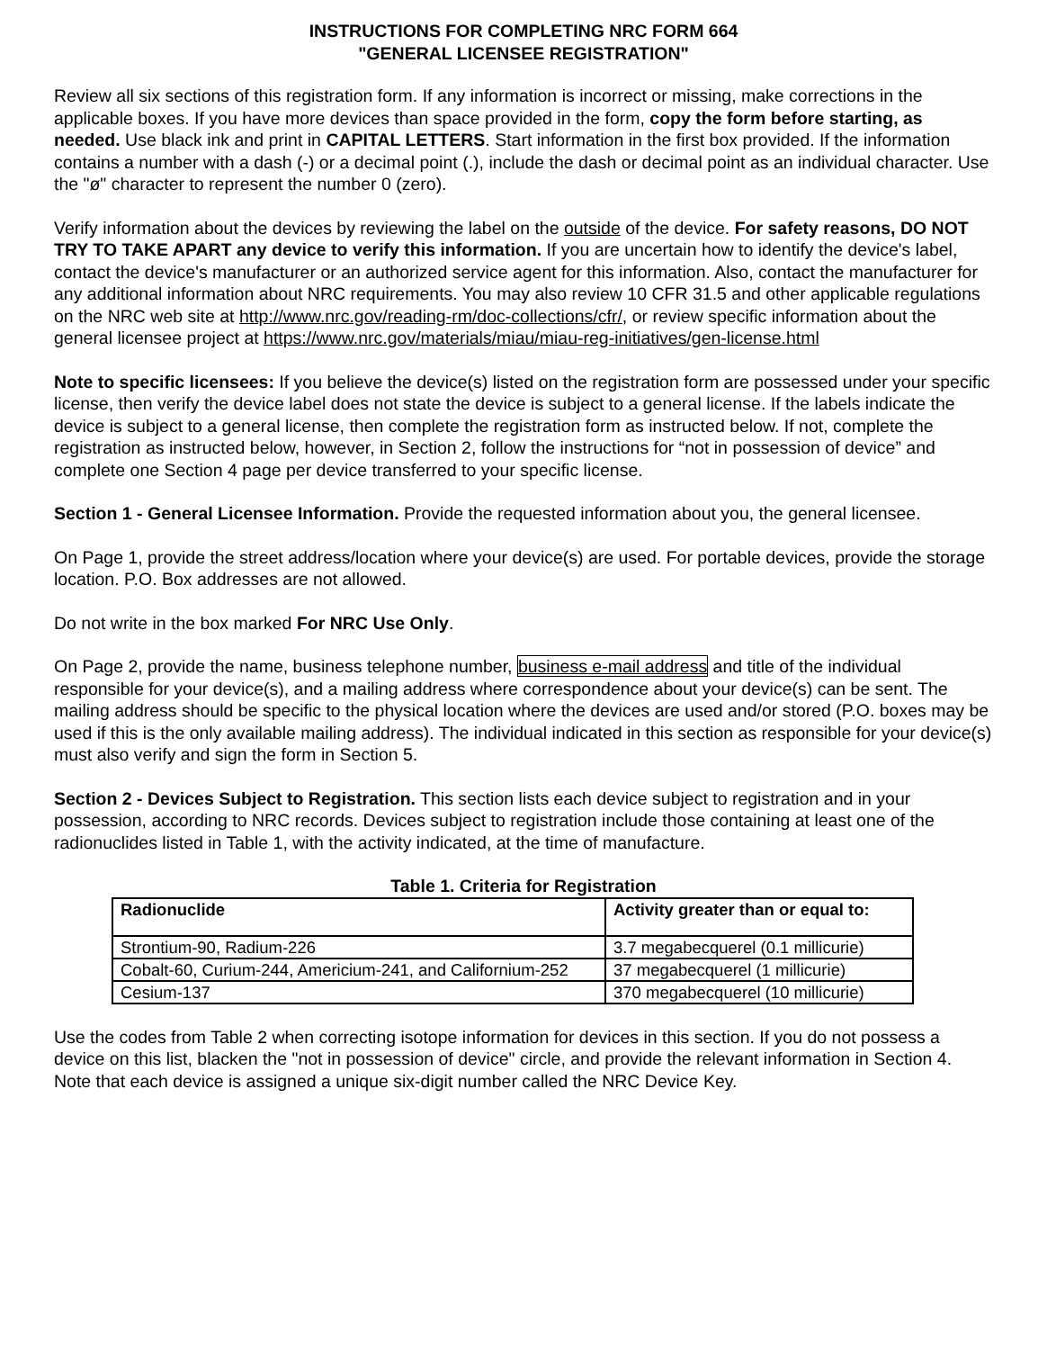INSTRUCTIONS FOR COMPLETING NRC FORM 664
"GENERAL LICENSEE REGISTRATION"
Review all six sections of this registration form. If any information is incorrect or missing, make corrections in the applicable boxes. If you have more devices than space provided in the form, copy the form before starting, as needed. Use black ink and print in CAPITAL LETTERS. Start information in the first box provided. If the information contains a number with a dash (-) or a decimal point (.), include the dash or decimal point as an individual character. Use the "ø" character to represent the number 0 (zero).
Verify information about the devices by reviewing the label on the outside of the device. For safety reasons, DO NOT TRY TO TAKE APART any device to verify this information. If you are uncertain how to identify the device's label, contact the device's manufacturer or an authorized service agent for this information. Also, contact the manufacturer for any additional information about NRC requirements. You may also review 10 CFR 31.5 and other applicable regulations on the NRC web site at http://www.nrc.gov/reading-rm/doc-collections/cfr/, or review specific information about the general licensee project at https://www.nrc.gov/materials/miau/miau-reg-initiatives/gen-license.html
Note to specific licensees: If you believe the device(s) listed on the registration form are possessed under your specific license, then verify the device label does not state the device is subject to a general license. If the labels indicate the device is subject to a general license, then complete the registration form as instructed below. If not, complete the registration as instructed below, however, in Section 2, follow the instructions for “not in possession of device” and complete one Section 4 page per device transferred to your specific license.
Section 1 - General Licensee Information. Provide the requested information about you, the general licensee.
On Page 1, provide the street address/location where your device(s) are used. For portable devices, provide the storage location. P.O. Box addresses are not allowed.
Do not write in the box marked For NRC Use Only.
On Page 2, provide the name, business telephone number, business e-mail address and title of the individual responsible for your device(s), and a mailing address where correspondence about your device(s) can be sent. The mailing address should be specific to the physical location where the devices are used and/or stored (P.O. boxes may be used if this is the only available mailing address). The individual indicated in this section as responsible for your device(s) must also verify and sign the form in Section 5.
Section 2 - Devices Subject to Registration. This section lists each device subject to registration and in your possession, according to NRC records. Devices subject to registration include those containing at least one of the radionuclides listed in Table 1, with the activity indicated, at the time of manufacture.
Table 1. Criteria for Registration
| Radionuclide | Activity greater than or equal to: |
| --- | --- |
| Strontium-90, Radium-226 | 3.7 megabecquerel (0.1 millicurie) |
| Cobalt-60, Curium-244, Americium-241, and Californium-252 | 37 megabecquerel (1 millicurie) |
| Cesium-137 | 370 megabecquerel (10 millicurie) |
Use the codes from Table 2 when correcting isotope information for devices in this section. If you do not possess a device on this list, blacken the "not in possession of device" circle, and provide the relevant information in Section 4. Note that each device is assigned a unique six-digit number called the NRC Device Key.